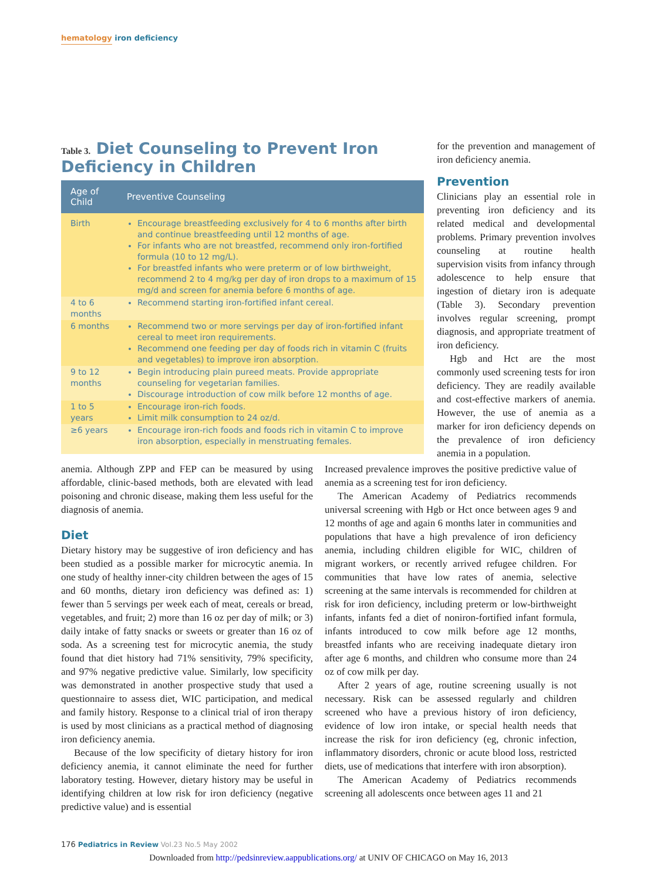hematology iron deficiency
Table 3. Diet Counseling to Prevent Iron Deficiency in Children
| Age of Child | Preventive Counseling |
| --- | --- |
| Birth | Encourage breastfeeding exclusively for 4 to 6 months after birth and continue breastfeeding until 12 months of age. For infants who are not breastfed, recommend only iron-fortified formula (10 to 12 mg/L). For breastfed infants who were preterm or of low birthweight, recommend 2 to 4 mg/kg per day of iron drops to a maximum of 15 mg/d and screen for anemia before 6 months of age. |
| 4 to 6 months | Recommend starting iron-fortified infant cereal. |
| 6 months | Recommend two or more servings per day of iron-fortified infant cereal to meet iron requirements. Recommend one feeding per day of foods rich in vitamin C (fruits and vegetables) to improve iron absorption. |
| 9 to 12 months | Begin introducing plain pureed meats. Provide appropriate counseling for vegetarian families. Discourage introduction of cow milk before 12 months of age. |
| 1 to 5 years | Encourage iron-rich foods. Limit milk consumption to 24 oz/d. |
| ≥6 years | Encourage iron-rich foods and foods rich in vitamin C to improve iron absorption, especially in menstruating females. |
for the prevention and management of iron deficiency anemia.
Prevention
Clinicians play an essential role in preventing iron deficiency and its related medical and developmental problems. Primary prevention involves counseling at routine health supervision visits from infancy through adolescence to help ensure that ingestion of dietary iron is adequate (Table 3). Secondary prevention involves regular screening, prompt diagnosis, and appropriate treatment of iron deficiency.
Hgb and Hct are the most commonly used screening tests for iron deficiency. They are readily available and cost-effective markers of anemia. However, the use of anemia as a marker for iron deficiency depends on the prevalence of iron deficiency anemia in a population.
anemia. Although ZPP and FEP can be measured by using affordable, clinic-based methods, both are elevated with lead poisoning and chronic disease, making them less useful for the diagnosis of anemia.
Diet
Dietary history may be suggestive of iron deficiency and has been studied as a possible marker for microcytic anemia. In one study of healthy inner-city children between the ages of 15 and 60 months, dietary iron deficiency was defined as: 1) fewer than 5 servings per week each of meat, cereals or bread, vegetables, and fruit; 2) more than 16 oz per day of milk; or 3) daily intake of fatty snacks or sweets or greater than 16 oz of soda. As a screening test for microcytic anemia, the study found that diet history had 71% sensitivity, 79% specificity, and 97% negative predictive value. Similarly, low specificity was demonstrated in another prospective study that used a questionnaire to assess diet, WIC participation, and medical and family history. Response to a clinical trial of iron therapy is used by most clinicians as a practical method of diagnosing iron deficiency anemia.
Because of the low specificity of dietary history for iron deficiency anemia, it cannot eliminate the need for further laboratory testing. However, dietary history may be useful in identifying children at low risk for iron deficiency (negative predictive value) and is essential
Increased prevalence improves the positive predictive value of anemia as a screening test for iron deficiency.
The American Academy of Pediatrics recommends universal screening with Hgb or Hct once between ages 9 and 12 months of age and again 6 months later in communities and populations that have a high prevalence of iron deficiency anemia, including children eligible for WIC, children of migrant workers, or recently arrived refugee children. For communities that have low rates of anemia, selective screening at the same intervals is recommended for children at risk for iron deficiency, including preterm or low-birthweight infants, infants fed a diet of noniron-fortified infant formula, infants introduced to cow milk before age 12 months, breastfed infants who are receiving inadequate dietary iron after age 6 months, and children who consume more than 24 oz of cow milk per day.
After 2 years of age, routine screening usually is not necessary. Risk can be assessed regularly and children screened who have a previous history of iron deficiency, evidence of low iron intake, or special health needs that increase the risk for iron deficiency (eg, chronic infection, inflammatory disorders, chronic or acute blood loss, restricted diets, use of medications that interfere with iron absorption).
The American Academy of Pediatrics recommends screening all adolescents once between ages 11 and 21
176 Pediatrics in Review Vol.23 No.5 May 2002
Downloaded from http://pedsinreview.aappublications.org/ at UNIV OF CHICAGO on May 16, 2013